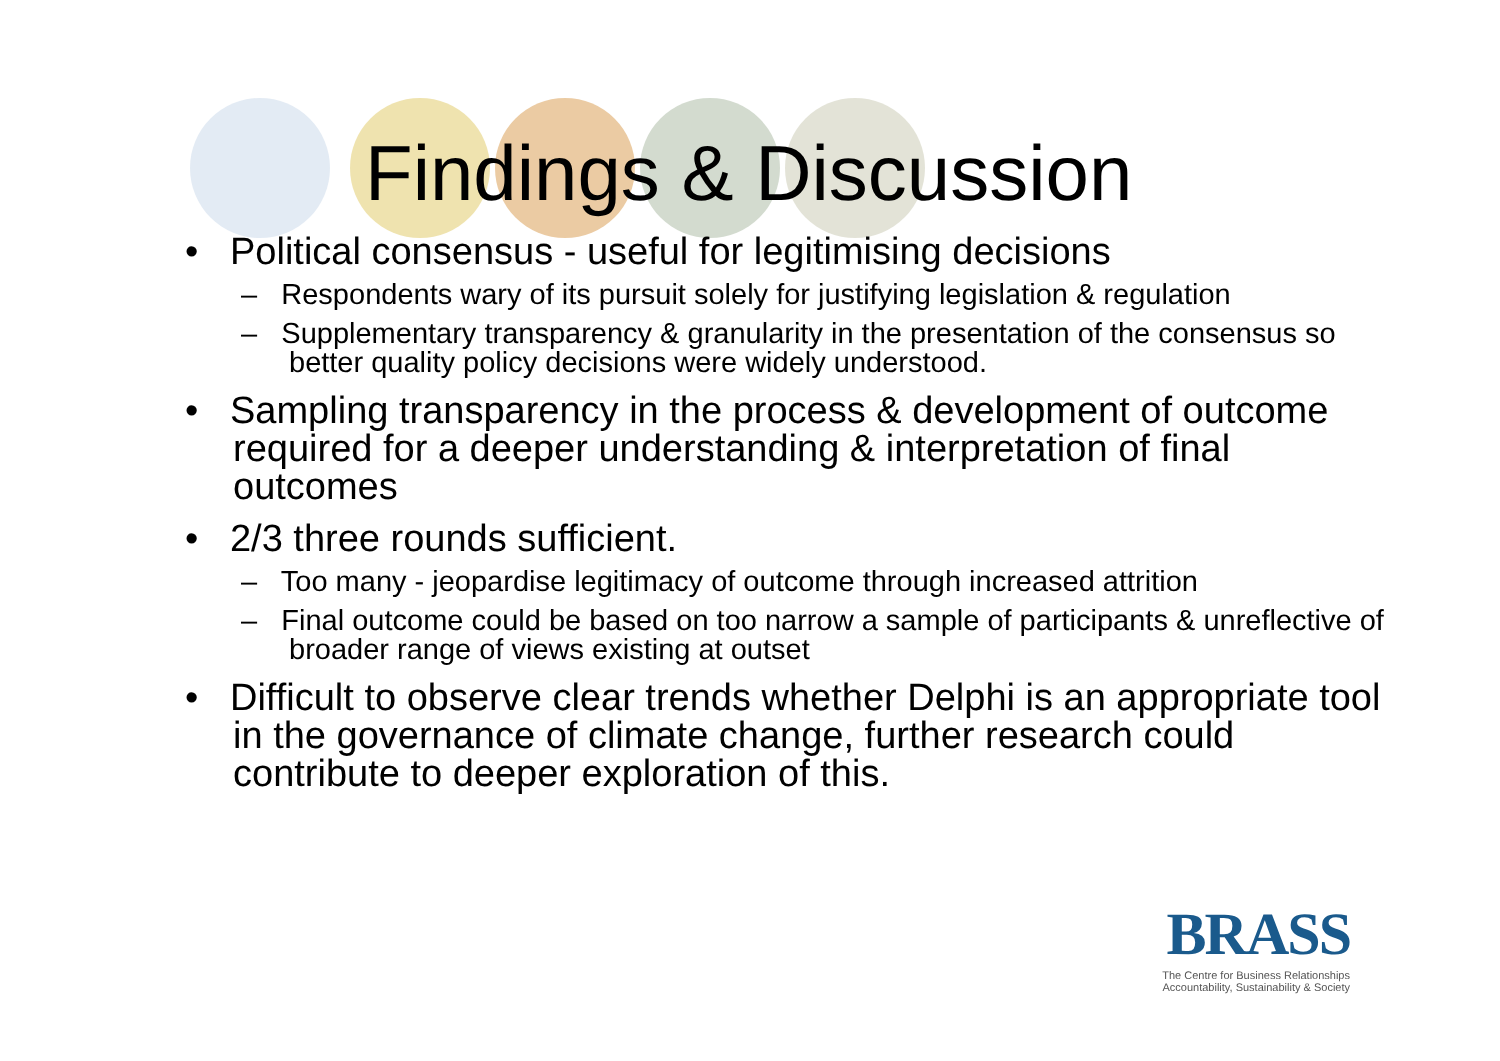Findings & Discussion
• Political consensus - useful for legitimising decisions
– Respondents wary of its pursuit solely for justifying legislation & regulation
– Supplementary transparency & granularity in the presentation of the consensus so better quality policy decisions were widely understood.
• Sampling transparency in the process & development of outcome required for a deeper understanding & interpretation of final outcomes
• 2/3 three rounds sufficient.
– Too many - jeopardise legitimacy of outcome through increased attrition
– Final outcome could be based on too narrow a sample of participants & unreflective of broader range of views existing at outset
• Difficult to observe clear trends whether Delphi is an appropriate tool in the governance of climate change, further research could contribute to deeper exploration of this.
BRASS
The Centre for Business Relationships
Accountability, Sustainability & Society